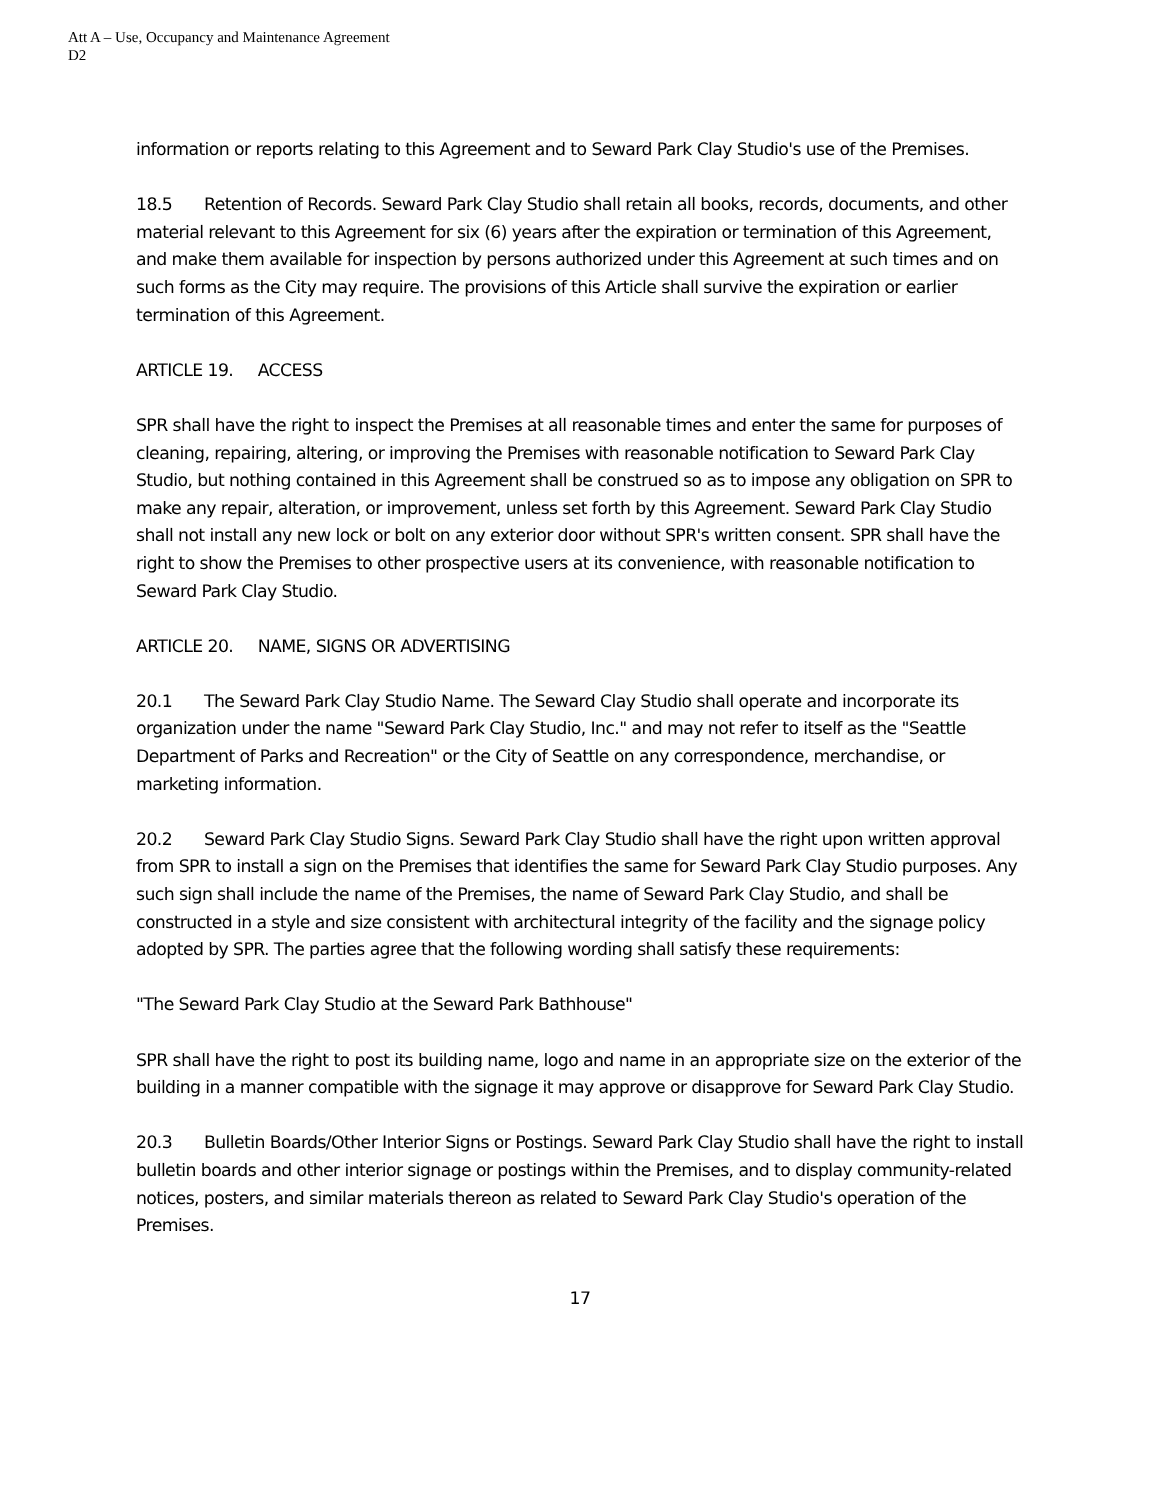Att A – Use, Occupancy and Maintenance Agreement
D2
information or reports relating to this Agreement and to Seward Park Clay Studio's use of the Premises.
18.5 Retention of Records. Seward Park Clay Studio shall retain all books, records, documents, and other material relevant to this Agreement for six (6) years after the expiration or termination of this Agreement, and make them available for inspection by persons authorized under this Agreement at such times and on such forms as the City may require. The provisions of this Article shall survive the expiration or earlier termination of this Agreement.
ARTICLE 19. ACCESS
SPR shall have the right to inspect the Premises at all reasonable times and enter the same for purposes of cleaning, repairing, altering, or improving the Premises with reasonable notification to Seward Park Clay Studio, but nothing contained in this Agreement shall be construed so as to impose any obligation on SPR to make any repair, alteration, or improvement, unless set forth by this Agreement. Seward Park Clay Studio shall not install any new lock or bolt on any exterior door without SPR's written consent. SPR shall have the right to show the Premises to other prospective users at its convenience, with reasonable notification to Seward Park Clay Studio.
ARTICLE 20. NAME, SIGNS OR ADVERTISING
20.1 The Seward Park Clay Studio Name. The Seward Clay Studio shall operate and incorporate its organization under the name "Seward Park Clay Studio, Inc." and may not refer to itself as the "Seattle Department of Parks and Recreation" or the City of Seattle on any correspondence, merchandise, or marketing information.
20.2 Seward Park Clay Studio Signs. Seward Park Clay Studio shall have the right upon written approval from SPR to install a sign on the Premises that identifies the same for Seward Park Clay Studio purposes. Any such sign shall include the name of the Premises, the name of Seward Park Clay Studio, and shall be constructed in a style and size consistent with architectural integrity of the facility and the signage policy adopted by SPR. The parties agree that the following wording shall satisfy these requirements:
"The Seward Park Clay Studio at the Seward Park Bathhouse"
SPR shall have the right to post its building name, logo and name in an appropriate size on the exterior of the building in a manner compatible with the signage it may approve or disapprove for Seward Park Clay Studio.
20.3 Bulletin Boards/Other Interior Signs or Postings. Seward Park Clay Studio shall have the right to install bulletin boards and other interior signage or postings within the Premises, and to display community-related notices, posters, and similar materials thereon as related to Seward Park Clay Studio's operation of the Premises.
17